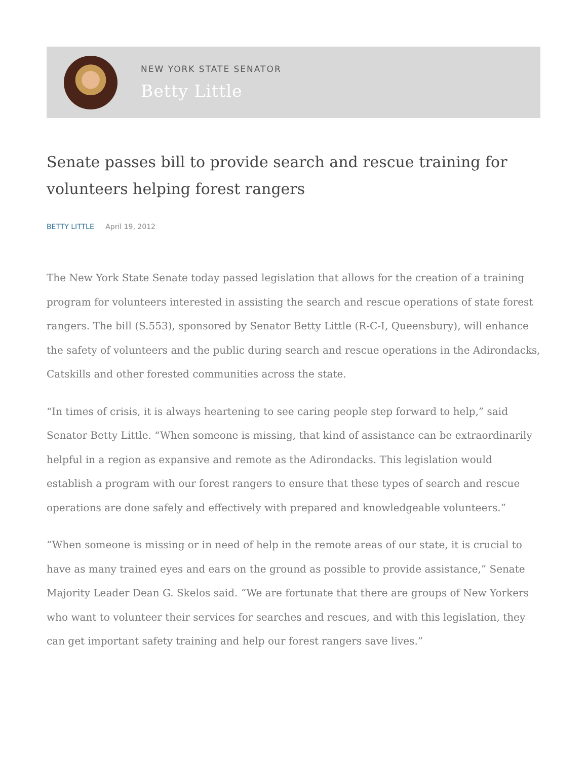NEW YORK STATE SENATOR
Betty Little
Senate passes bill to provide search and rescue training for volunteers helping forest rangers
BETTY LITTLE April 19, 2012
The New York State Senate today passed legislation that allows for the creation of a training program for volunteers interested in assisting the search and rescue operations of state forest rangers. The bill (S.553), sponsored by Senator Betty Little (R-C-I, Queensbury), will enhance the safety of volunteers and the public during search and rescue operations in the Adirondacks, Catskills and other forested communities across the state.
“In times of crisis, it is always heartening to see caring people step forward to help,” said Senator Betty Little. “When someone is missing, that kind of assistance can be extraordinarily helpful in a region as expansive and remote as the Adirondacks. This legislation would establish a program with our forest rangers to ensure that these types of search and rescue operations are done safely and effectively with prepared and knowledgeable volunteers.”
“When someone is missing or in need of help in the remote areas of our state, it is crucial to have as many trained eyes and ears on the ground as possible to provide assistance,” Senate Majority Leader Dean G. Skelos said. “We are fortunate that there are groups of New Yorkers who want to volunteer their services for searches and rescues, and with this legislation, they can get important safety training and help our forest rangers save lives.”